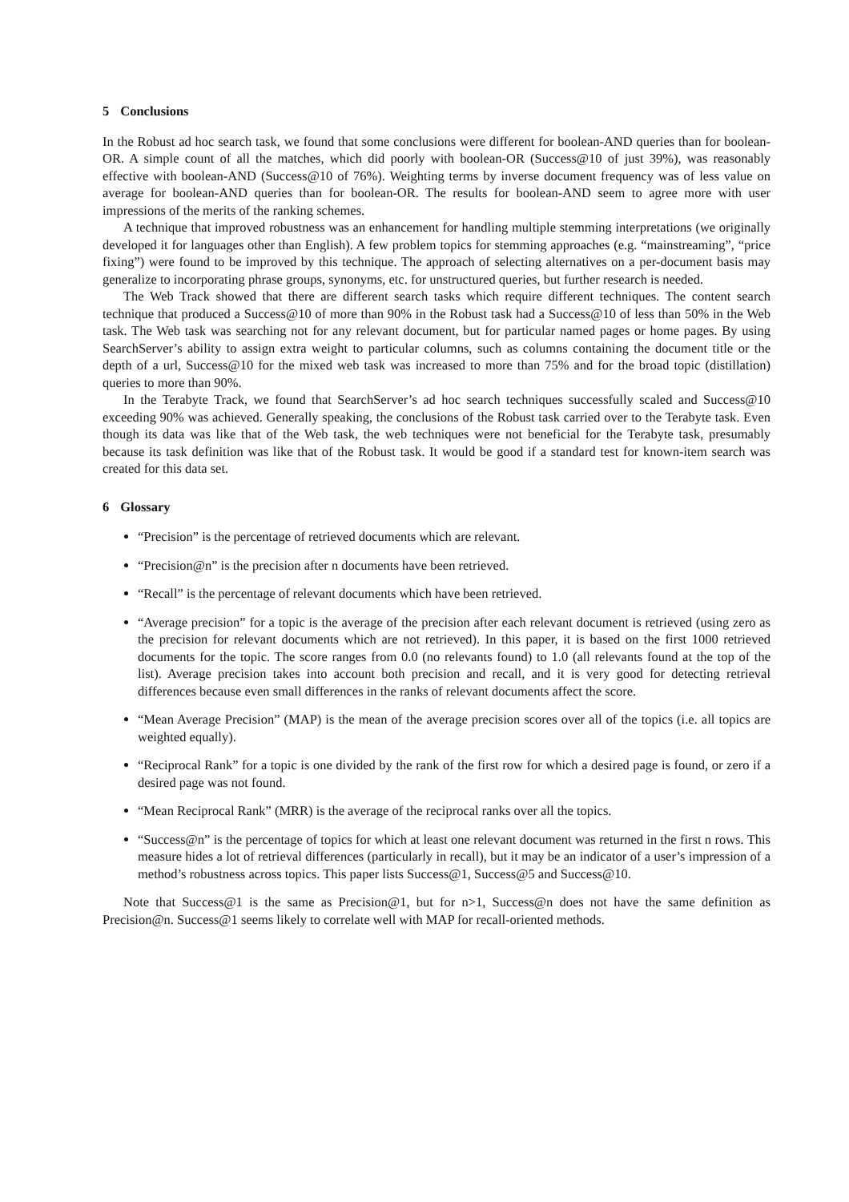5 Conclusions
In the Robust ad hoc search task, we found that some conclusions were different for boolean-AND queries than for boolean-OR. A simple count of all the matches, which did poorly with boolean-OR (Success@10 of just 39%), was reasonably effective with boolean-AND (Success@10 of 76%). Weighting terms by inverse document frequency was of less value on average for boolean-AND queries than for boolean-OR. The results for boolean-AND seem to agree more with user impressions of the merits of the ranking schemes.
A technique that improved robustness was an enhancement for handling multiple stemming interpretations (we originally developed it for languages other than English). A few problem topics for stemming approaches (e.g. “mainstreaming”, “price fixing”) were found to be improved by this technique. The approach of selecting alternatives on a per-document basis may generalize to incorporating phrase groups, synonyms, etc. for unstructured queries, but further research is needed.
The Web Track showed that there are different search tasks which require different techniques. The content search technique that produced a Success@10 of more than 90% in the Robust task had a Success@10 of less than 50% in the Web task. The Web task was searching not for any relevant document, but for particular named pages or home pages. By using SearchServer’s ability to assign extra weight to particular columns, such as columns containing the document title or the depth of a url, Success@10 for the mixed web task was increased to more than 75% and for the broad topic (distillation) queries to more than 90%.
In the Terabyte Track, we found that SearchServer’s ad hoc search techniques successfully scaled and Success@10 exceeding 90% was achieved. Generally speaking, the conclusions of the Robust task carried over to the Terabyte task. Even though its data was like that of the Web task, the web techniques were not beneficial for the Terabyte task, presumably because its task definition was like that of the Robust task. It would be good if a standard test for known-item search was created for this data set.
6 Glossary
“Precision” is the percentage of retrieved documents which are relevant.
“Precision@n” is the precision after n documents have been retrieved.
“Recall” is the percentage of relevant documents which have been retrieved.
“Average precision” for a topic is the average of the precision after each relevant document is retrieved (using zero as the precision for relevant documents which are not retrieved). In this paper, it is based on the first 1000 retrieved documents for the topic. The score ranges from 0.0 (no relevants found) to 1.0 (all relevants found at the top of the list). Average precision takes into account both precision and recall, and it is very good for detecting retrieval differences because even small differences in the ranks of relevant documents affect the score.
“Mean Average Precision” (MAP) is the mean of the average precision scores over all of the topics (i.e. all topics are weighted equally).
“Reciprocal Rank” for a topic is one divided by the rank of the first row for which a desired page is found, or zero if a desired page was not found.
“Mean Reciprocal Rank” (MRR) is the average of the reciprocal ranks over all the topics.
“Success@n” is the percentage of topics for which at least one relevant document was returned in the first n rows. This measure hides a lot of retrieval differences (particularly in recall), but it may be an indicator of a user’s impression of a method’s robustness across topics. This paper lists Success@1, Success@5 and Success@10.
Note that Success@1 is the same as Precision@1, but for n>1, Success@n does not have the same definition as Precision@n. Success@1 seems likely to correlate well with MAP for recall-oriented methods.